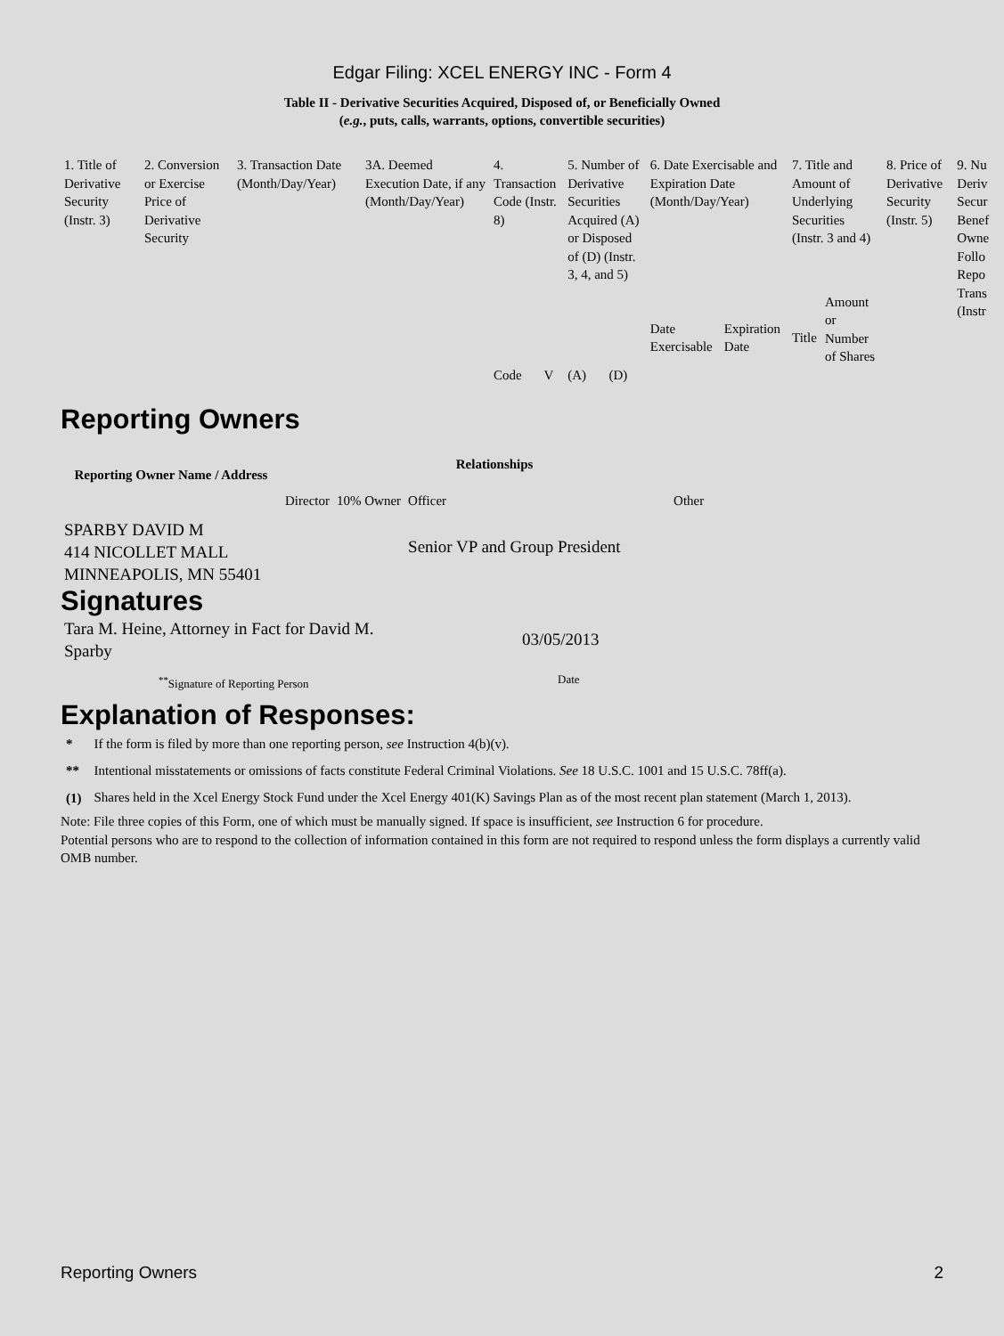Edgar Filing: XCEL ENERGY INC - Form 4
Table II - Derivative Securities Acquired, Disposed of, or Beneficially Owned
(e.g., puts, calls, warrants, options, convertible securities)
| 1. Title of Derivative Security (Instr. 3) | 2. Conversion or Exercise Price of Derivative Security | 3. Transaction Date (Month/Day/Year) | 3A. Deemed Execution Date, if any (Month/Day/Year) | 4. Transaction Code (Instr. 8) | | 5. Number of Derivative Securities Acquired (A) or Disposed of (D) (Instr. 3, 4, and 5) | | 6. Date Exercisable and Expiration Date (Month/Day/Year) | | 7. Title and Amount of Underlying Securities (Instr. 3 and 4) | | 8. Price of Derivative Security (Instr. 5) | 9. Nu Deriv Secur Benef Owne Follo Repo Trans (Instr |
| | | | | | | | | Date Exercisable | Expiration Date | Title | Amount or Number of Shares | | |
| | | | | Code | V | (A) | (D) | | | | | | |
Reporting Owners
| Reporting Owner Name / Address | Relationships | | | |
| --- | --- | --- | --- | --- |
| | Director | 10% Owner | Officer | Other |
| SPARBY DAVID M 414 NICOLLET MALL MINNEAPOLIS, MN 55401 | | | Senior VP and Group President | |
Signatures
| Tara M. Heine, Attorney in Fact for David M. Sparby | 03/05/2013 |
| <sup>**</sup> Signature of Reporting Person | Date |
Explanation of Responses:
| * | If the form is filed by more than one reporting person, see Instruction 4(b)(v). |
| ** | Intentional misstatements or omissions of facts constitute Federal Criminal Violations. See 18 U.S.C. 1001 and 15 U.S.C. 78ff(a). |
| (1) | Shares held in the Xcel Energy Stock Fund under the Xcel Energy 401(K) Savings Plan as of the most recent plan statement (March 1, 2013). |
Note: File three copies of this Form, one of which must be manually signed. If space is insufficient, see Instruction 6 for procedure.
Potential persons who are to respond to the collection of information contained in this form are not required to respond unless the form displays a currently valid OMB number.
Reporting Owners 2